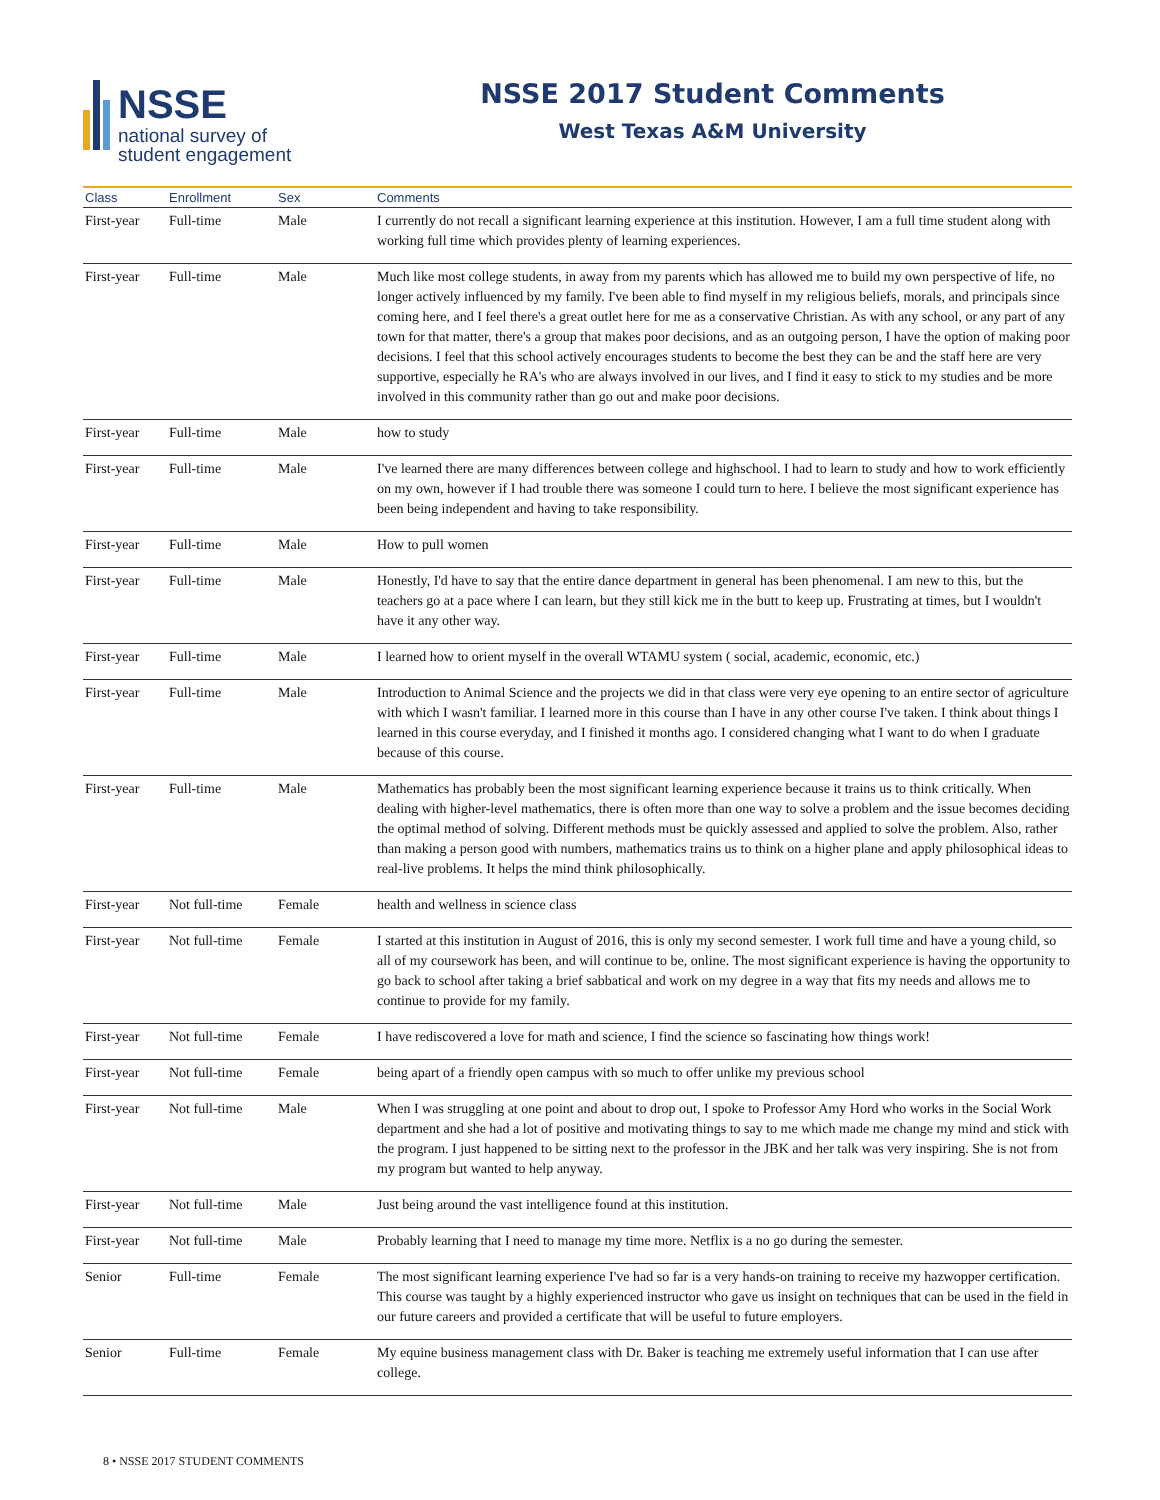NSSE
national survey of
student engagement
NSSE 2017 Student Comments
West Texas A&M University
| Class | Enrollment | Sex | Comments |
| --- | --- | --- | --- |
| First-year | Full-time | Male | I currently do not recall a significant learning experience at this institution. However, I am a full time student along with working full time which provides plenty of learning experiences. |
| First-year | Full-time | Male | Much like most college students, in away from my parents which has allowed me to build my own perspective of life, no longer actively influenced by my family. I've been able to find myself in my religious beliefs, morals, and principals since coming here, and I feel there's a great outlet here for me as a conservative Christian. As with any school, or any part of any town for that matter, there's a group that makes poor decisions, and as an outgoing person, I have the option of making poor decisions. I feel that this school actively encourages students to become the best they can be and the staff here are very supportive, especially he RA's who are always involved in our lives, and I find it easy to stick to my studies and be more involved in this community rather than go out and make poor decisions. |
| First-year | Full-time | Male | how to study |
| First-year | Full-time | Male | I've learned there are many differences between college and highschool. I had to learn to study and how to work efficiently on my own, however if I had trouble there was someone I could turn to here. I believe the most significant experience has been being independent and having to take responsibility. |
| First-year | Full-time | Male | How to pull women |
| First-year | Full-time | Male | Honestly, I'd have to say that the entire dance department in general has been phenomenal. I am new to this, but the teachers go at a pace where I can learn, but they still kick me in the butt to keep up. Frustrating at times, but I wouldn't have it any other way. |
| First-year | Full-time | Male | I learned how to orient myself in the overall WTAMU system ( social, academic, economic, etc.) |
| First-year | Full-time | Male | Introduction to Animal Science and the projects we did in that class were very eye opening to an entire sector of agriculture with which I wasn't familiar. I learned more in this course than I have in any other course I've taken. I think about things I learned in this course everyday, and I finished it months ago. I considered changing what I want to do when I graduate because of this course. |
| First-year | Full-time | Male | Mathematics has probably been the most significant learning experience because it trains us to think critically. When dealing with higher-level mathematics, there is often more than one way to solve a problem and the issue becomes deciding the optimal method of solving. Different methods must be quickly assessed and applied to solve the problem. Also, rather than making a person good with numbers, mathematics trains us to think on a higher plane and apply philosophical ideas to real-live problems. It helps the mind think philosophically. |
| First-year | Not full-time | Female | health and wellness in science class |
| First-year | Not full-time | Female | I started at this institution in August of 2016, this is only my second semester. I work full time and have a young child, so all of my coursework has been, and will continue to be, online. The most significant experience is having the opportunity to go back to school after taking a brief sabbatical and work on my degree in a way that fits my needs and allows me to continue to provide for my family. |
| First-year | Not full-time | Female | I have rediscovered a love for math and science, I find the science so fascinating how things work! |
| First-year | Not full-time | Female | being apart of a friendly open campus with so much to offer unlike my previous school |
| First-year | Not full-time | Male | When I was struggling at one point and about to drop out, I spoke to Professor Amy Hord who works in the Social Work department and she had a lot of positive and motivating things to say to me which made me change my mind and stick with the program. I just happened to be sitting next to the professor in the JBK and her talk was very inspiring. She is not from my program but wanted to help anyway. |
| First-year | Not full-time | Male | Just being around the vast intelligence found at this institution. |
| First-year | Not full-time | Male | Probably learning that I need to manage my time more. Netflix is a no go during the semester. |
| Senior | Full-time | Female | The most significant learning experience I've had so far is a very hands-on training to receive my hazwopper certification. This course was taught by a highly experienced instructor who gave us insight on techniques that can be used in the field in our future careers and provided a certificate that will be useful to future employers. |
| Senior | Full-time | Female | My equine business management class with Dr. Baker is teaching me extremely useful information that I can use after college. |
8 • NSSE 2017 STUDENT COMMENTS